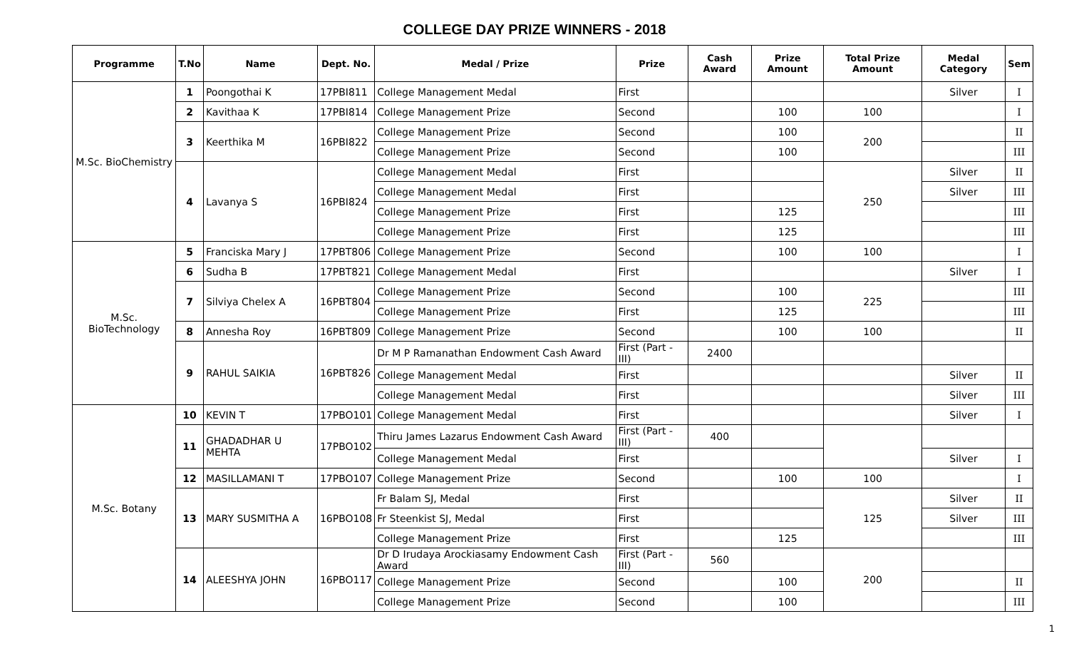COLLEGE DAY PRIZE WINNERS - 2018
| Programme | T.No | Name | Dept. No. | Medal / Prize | Prize | Cash Award | Prize Amount | Total Prize Amount | Medal Category | Sem |
| --- | --- | --- | --- | --- | --- | --- | --- | --- | --- | --- |
| M.Sc. BioChemistry | 1 | Poongothai K | 17PBI811 | College Management Medal | First | | | | Silver | I |
| | 2 | Kavithaa K | 17PBI814 | College Management Prize | Second | | 100 | 100 | | I |
| | 3 | Keerthika M | 16PBI822 | College Management Prize | Second | | 100 | 200 | | II |
| | | | | College Management Prize | Second | | 100 | | | III |
| | 4 | Lavanya S | 16PBI824 | College Management Medal | First | | | 250 | Silver | II |
| | | | | College Management Medal | First | | | | Silver | III |
| | | | | College Management Prize | First | | 125 | | | III |
| | | | | College Management Prize | First | | 125 | | | III |
| M.Sc. BioTechnology | 5 | Franciska Mary J | 17PBT806 | College Management Prize | Second | | 100 | 100 | | I |
| | 6 | Sudha B | 17PBT821 | College Management Medal | First | | | | Silver | I |
| | 7 | Silviya Chelex A | 16PBT804 | College Management Prize | Second | | 100 | 225 | | III |
| | | | | College Management Prize | First | | 125 | | | III |
| | 8 | Annesha Roy | 16PBT809 | College Management Prize | Second | | 100 | 100 | | II |
| | 9 | RAHUL SAIKIA | 16PBT826 | Dr M P Ramanathan Endowment Cash Award | First (Part - III) | 2400 | | | | |
| | | | | College Management Medal | First | | | | Silver | II |
| | | | | College Management Medal | First | | | | Silver | III |
| M.Sc. Botany | 10 | KEVIN T | 17PBO101 | College Management Medal | First | | | | Silver | I |
| | 11 | GHADADHAR U MEHTA | 17PBO102 | Thiru James Lazarus Endowment Cash Award | First (Part - III) | 400 | | | | |
| | | | | College Management Medal | First | | | | Silver | I |
| | 12 | MASILLAMANI T | 17PBO107 | College Management Prize | Second | | 100 | 100 | | I |
| | 13 | MARY SUSMITHA A | 16PBO108 | Fr Balam SJ, Medal | First | | | 125 | Silver | II |
| | | | | Fr Steenkist SJ, Medal | First | | | | Silver | III |
| | | | | College Management Prize | First | | 125 | | | III |
| | 14 | ALEESHYA JOHN | 16PBO117 | Dr D Irudaya Arockiasamy Endowment Cash Award | First (Part - III) | 560 | | 200 | | |
| | | | | College Management Prize | Second | | 100 | | | II |
| | | | | College Management Prize | Second | | 100 | | | III |
1